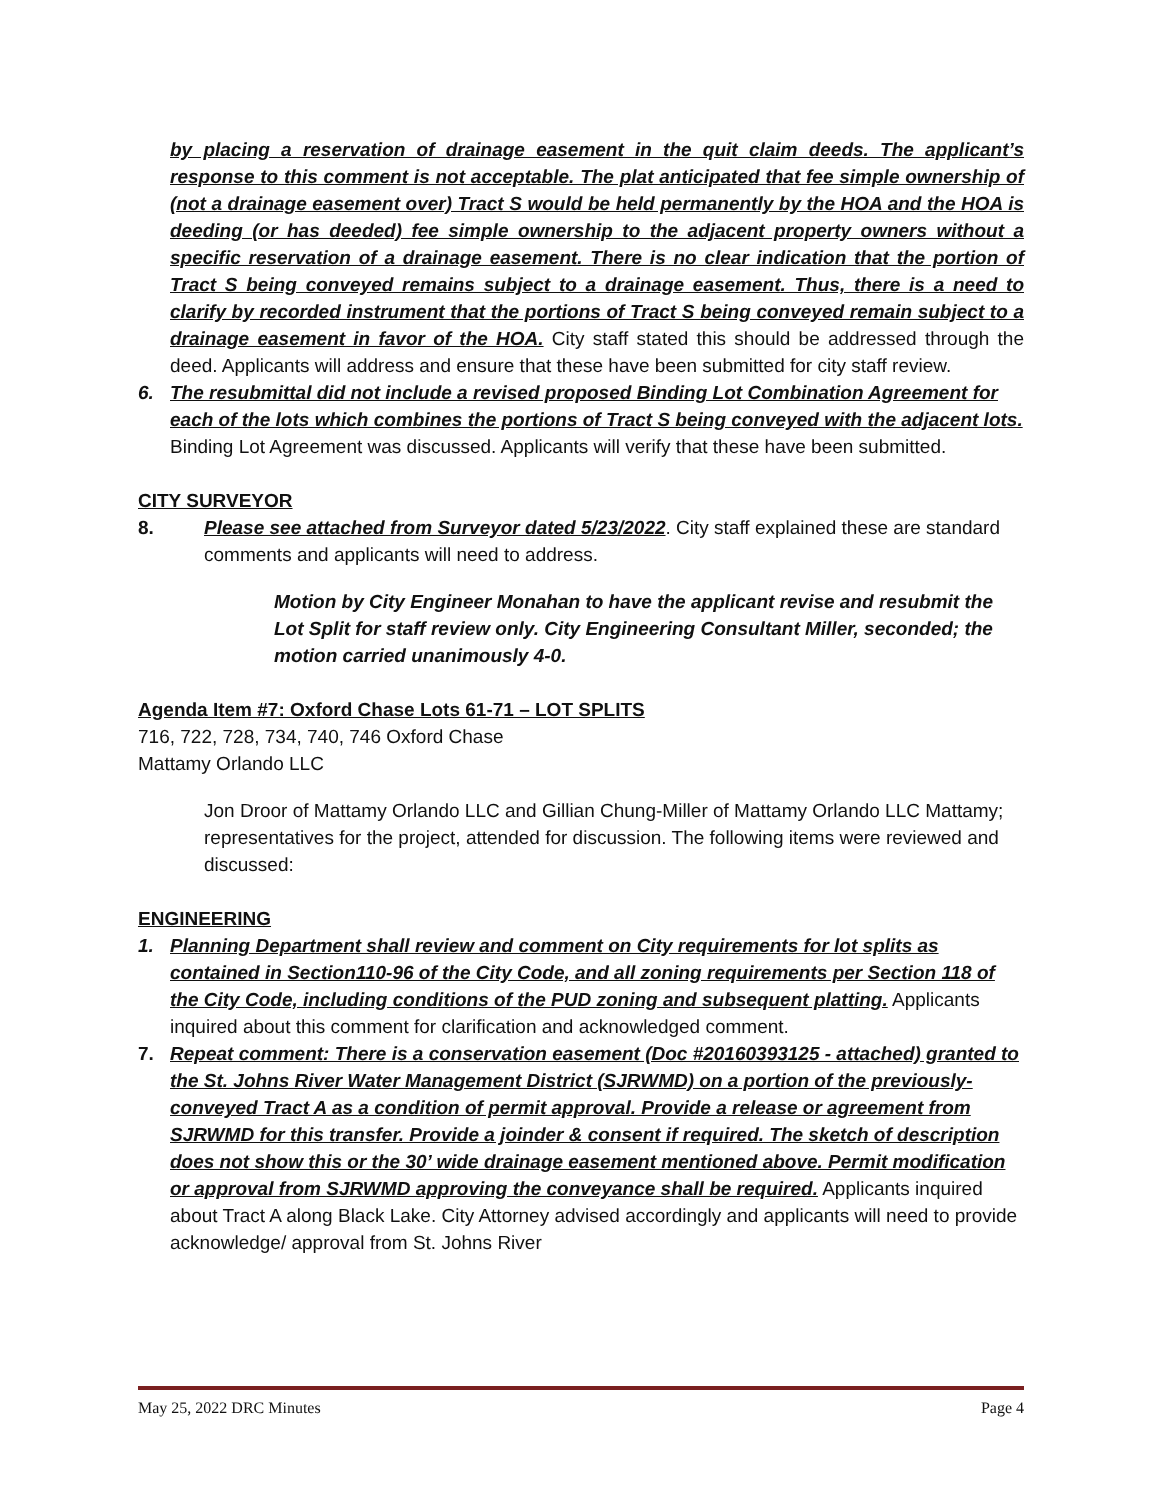by placing a reservation of drainage easement in the quit claim deeds. The applicant’s response to this comment is not acceptable. The plat anticipated that fee simple ownership of (not a drainage easement over) Tract S would be held permanently by the HOA and the HOA is deeding (or has deeded) fee simple ownership to the adjacent property owners without a specific reservation of a drainage easement. There is no clear indication that the portion of Tract S being conveyed remains subject to a drainage easement. Thus, there is a need to clarify by recorded instrument that the portions of Tract S being conveyed remain subject to a drainage easement in favor of the HOA. City staff stated this should be addressed through the deed. Applicants will address and ensure that these have been submitted for city staff review.
6. The resubmittal did not include a revised proposed Binding Lot Combination Agreement for each of the lots which combines the portions of Tract S being conveyed with the adjacent lots. Binding Lot Agreement was discussed. Applicants will verify that these have been submitted.
CITY SURVEYOR
8. Please see attached from Surveyor dated 5/23/2022. City staff explained these are standard comments and applicants will need to address.
Motion by City Engineer Monahan to have the applicant revise and resubmit the Lot Split for staff review only. City Engineering Consultant Miller, seconded; the motion carried unanimously 4-0.
Agenda Item #7: Oxford Chase Lots 61-71 – LOT SPLITS
716, 722, 728, 734, 740, 746 Oxford Chase
Mattamy Orlando LLC
Jon Droor of Mattamy Orlando LLC and Gillian Chung-Miller of Mattamy Orlando LLC Mattamy; representatives for the project, attended for discussion. The following items were reviewed and discussed:
ENGINEERING
1. Planning Department shall review and comment on City requirements for lot splits as contained in Section110-96 of the City Code, and all zoning requirements per Section 118 of the City Code, including conditions of the PUD zoning and subsequent platting. Applicants inquired about this comment for clarification and acknowledged comment.
7. Repeat comment: There is a conservation easement (Doc #20160393125 - attached) granted to the St. Johns River Water Management District (SJRWMD) on a portion of the previously-conveyed Tract A as a condition of permit approval. Provide a release or agreement from SJRWMD for this transfer. Provide a joinder & consent if required. The sketch of description does not show this or the 30’ wide drainage easement mentioned above. Permit modification or approval from SJRWMD approving the conveyance shall be required. Applicants inquired about Tract A along Black Lake. City Attorney advised accordingly and applicants will need to provide acknowledge/ approval from St. Johns River
May 25, 2022 DRC Minutes Page 4